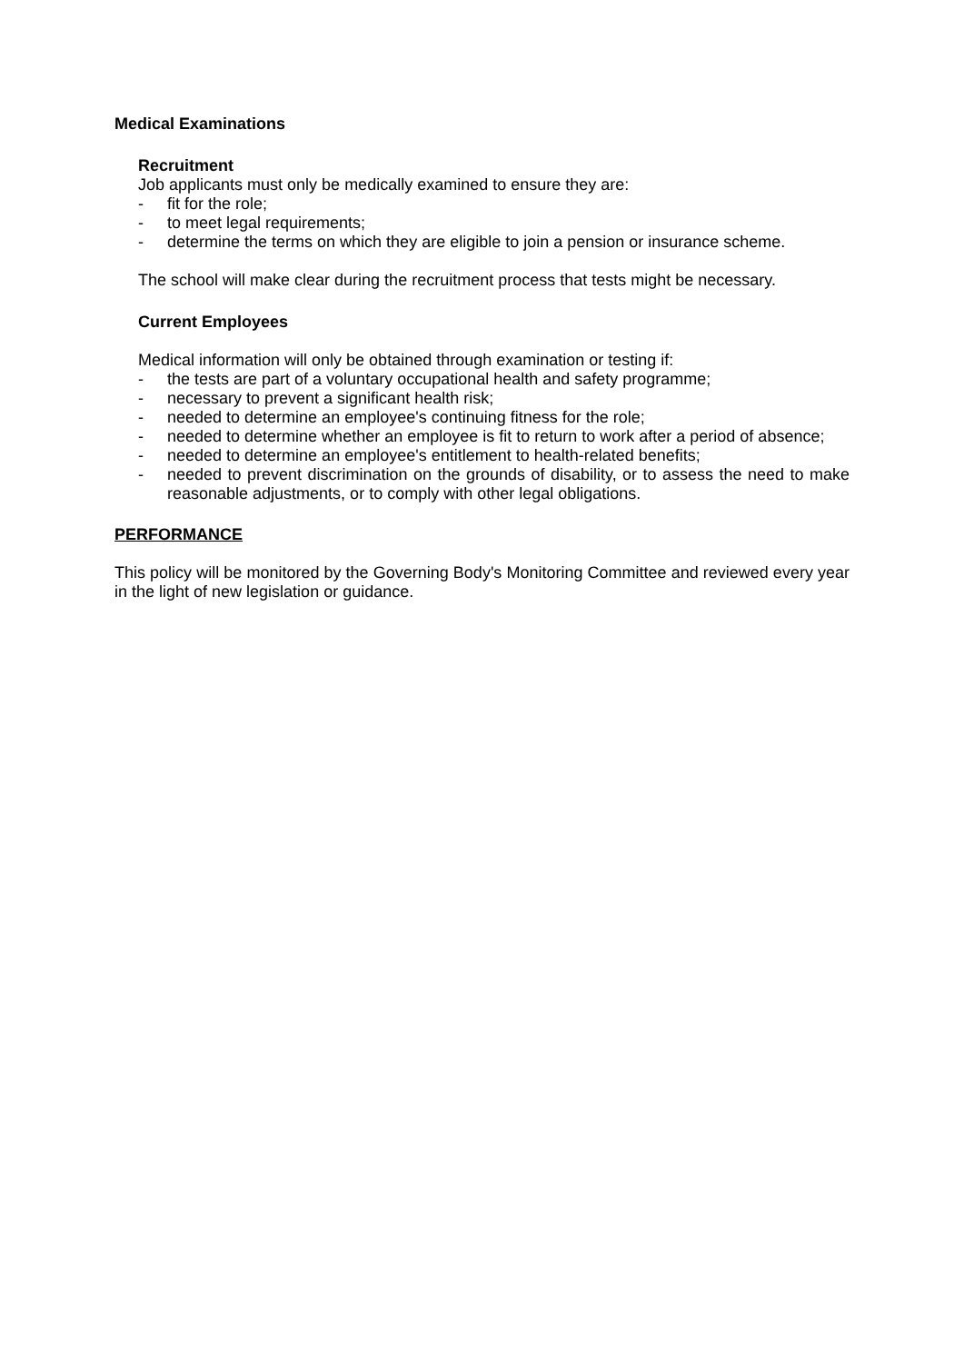Medical Examinations
Recruitment
Job applicants must only be medically examined to ensure they are:
- fit for the role;
- to meet legal requirements;
- determine the terms on which they are eligible to join a pension or insurance scheme.
The school will make clear during the recruitment process that tests might be necessary.
Current Employees
Medical information will only be obtained through examination or testing if:
- the tests are part of a voluntary occupational health and safety programme;
- necessary to prevent a significant health risk;
- needed to determine an employee's continuing fitness for the role;
- needed to determine whether an employee is fit to return to work after a period of absence;
- needed to determine an employee's entitlement to health-related benefits;
- needed to prevent discrimination on the grounds of disability, or to assess the need to make reasonable adjustments, or to comply with other legal obligations.
PERFORMANCE
This policy will be monitored by the Governing Body's Monitoring Committee and reviewed every year in the light of new legislation or guidance.